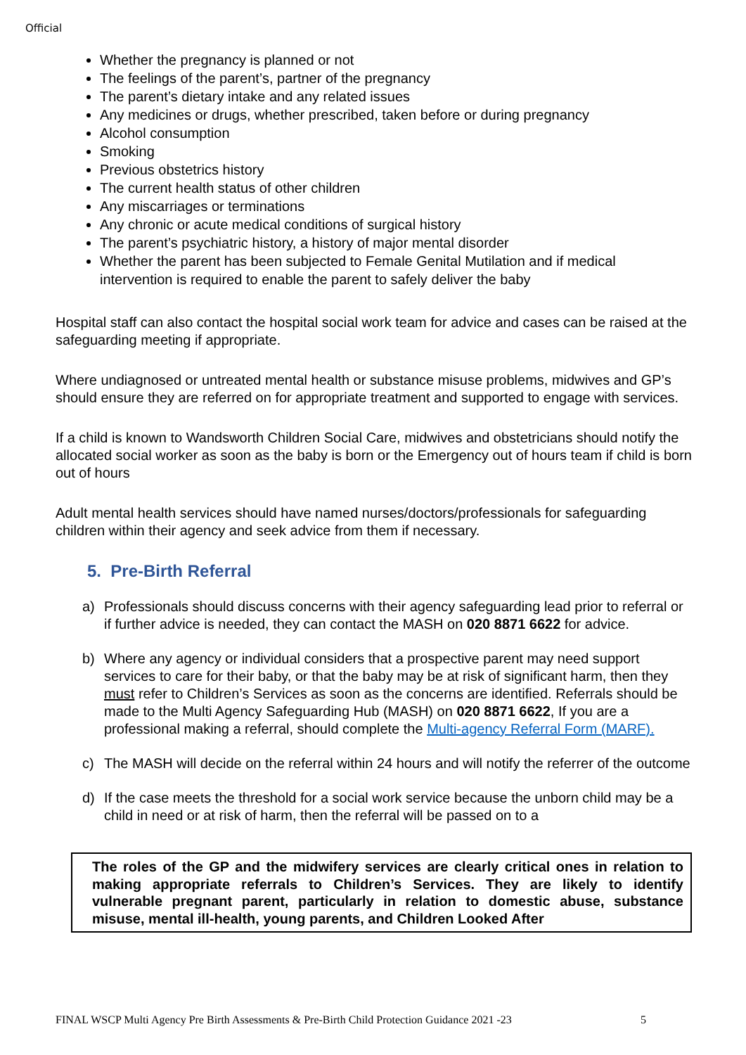Official
Whether the pregnancy is planned or not
The feelings of the parent’s, partner of the pregnancy
The parent’s dietary intake and any related issues
Any medicines or drugs, whether prescribed, taken before or during pregnancy
Alcohol consumption
Smoking
Previous obstetrics history
The current health status of other children
Any miscarriages or terminations
Any chronic or acute medical conditions of surgical history
The parent’s psychiatric history, a history of major mental disorder
Whether the parent has been subjected to Female Genital Mutilation and if medical intervention is required to enable the parent to safely deliver the baby
Hospital staff can also contact the hospital social work team for advice and cases can be raised at the safeguarding meeting if appropriate.
Where undiagnosed or untreated mental health or substance misuse problems, midwives and GP’s should ensure they are referred on for appropriate treatment and supported to engage with services.
If a child is known to Wandsworth Children Social Care, midwives and obstetricians should notify the allocated social worker as soon as the baby is born or the Emergency out of hours team if child is born out of hours
Adult mental health services should have named nurses/doctors/professionals for safeguarding children within their agency and seek advice from them if necessary.
5. Pre-Birth Referral
a) Professionals should discuss concerns with their agency safeguarding lead prior to referral or if further advice is needed, they can contact the MASH on 020 8871 6622 for advice.
b) Where any agency or individual considers that a prospective parent may need support services to care for their baby, or that the baby may be at risk of significant harm, then they must refer to Children’s Services as soon as the concerns are identified. Referrals should be made to the Multi Agency Safeguarding Hub (MASH) on 020 8871 6622, If you are a professional making a referral, should complete the Multi-agency Referral Form (MARF).
c) The MASH will decide on the referral within 24 hours and will notify the referrer of the outcome
d) If the case meets the threshold for a social work service because the unborn child may be a child in need or at risk of harm, then the referral will be passed on to a
The roles of the GP and the midwifery services are clearly critical ones in relation to making appropriate referrals to Children’s Services. They are likely to identify vulnerable pregnant parent, particularly in relation to domestic abuse, substance misuse, mental ill-health, young parents, and Children Looked After
FINAL WSCP Multi Agency Pre Birth Assessments & Pre-Birth Child Protection Guidance 2021 -23 5